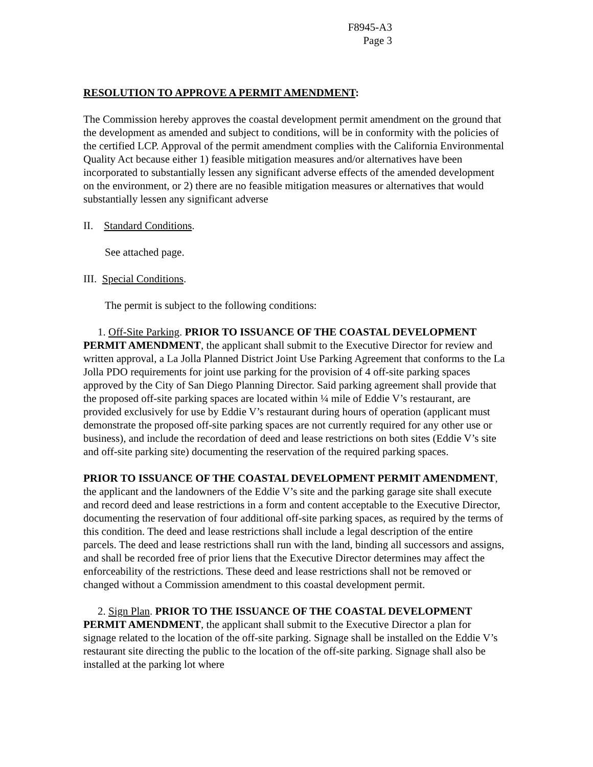F8945-A3
Page 3
RESOLUTION TO APPROVE A PERMIT AMENDMENT:
The Commission hereby approves the coastal development permit amendment on the ground that the development as amended and subject to conditions, will be in conformity with the policies of the certified LCP. Approval of the permit amendment complies with the California Environmental Quality Act because either 1) feasible mitigation measures and/or alternatives have been incorporated to substantially lessen any significant adverse effects of the amended development on the environment, or 2) there are no feasible mitigation measures or alternatives that would substantially lessen any significant adverse
II. Standard Conditions.
See attached page.
III. Special Conditions.
The permit is subject to the following conditions:
1. Off-Site Parking. PRIOR TO ISSUANCE OF THE COASTAL DEVELOPMENT PERMIT AMENDMENT, the applicant shall submit to the Executive Director for review and written approval, a La Jolla Planned District Joint Use Parking Agreement that conforms to the La Jolla PDO requirements for joint use parking for the provision of 4 off-site parking spaces approved by the City of San Diego Planning Director. Said parking agreement shall provide that the proposed off-site parking spaces are located within ¼ mile of Eddie V’s restaurant, are provided exclusively for use by Eddie V’s restaurant during hours of operation (applicant must demonstrate the proposed off-site parking spaces are not currently required for any other use or business), and include the recordation of deed and lease restrictions on both sites (Eddie V’s site and off-site parking site) documenting the reservation of the required parking spaces.
PRIOR TO ISSUANCE OF THE COASTAL DEVELOPMENT PERMIT AMENDMENT, the applicant and the landowners of the Eddie V’s site and the parking garage site shall execute and record deed and lease restrictions in a form and content acceptable to the Executive Director, documenting the reservation of four additional off-site parking spaces, as required by the terms of this condition. The deed and lease restrictions shall include a legal description of the entire parcels. The deed and lease restrictions shall run with the land, binding all successors and assigns, and shall be recorded free of prior liens that the Executive Director determines may affect the enforceability of the restrictions. These deed and lease restrictions shall not be removed or changed without a Commission amendment to this coastal development permit.
2. Sign Plan. PRIOR TO THE ISSUANCE OF THE COASTAL DEVELOPMENT PERMIT AMENDMENT, the applicant shall submit to the Executive Director a plan for signage related to the location of the off-site parking. Signage shall be installed on the Eddie V’s restaurant site directing the public to the location of the off-site parking. Signage shall also be installed at the parking lot where